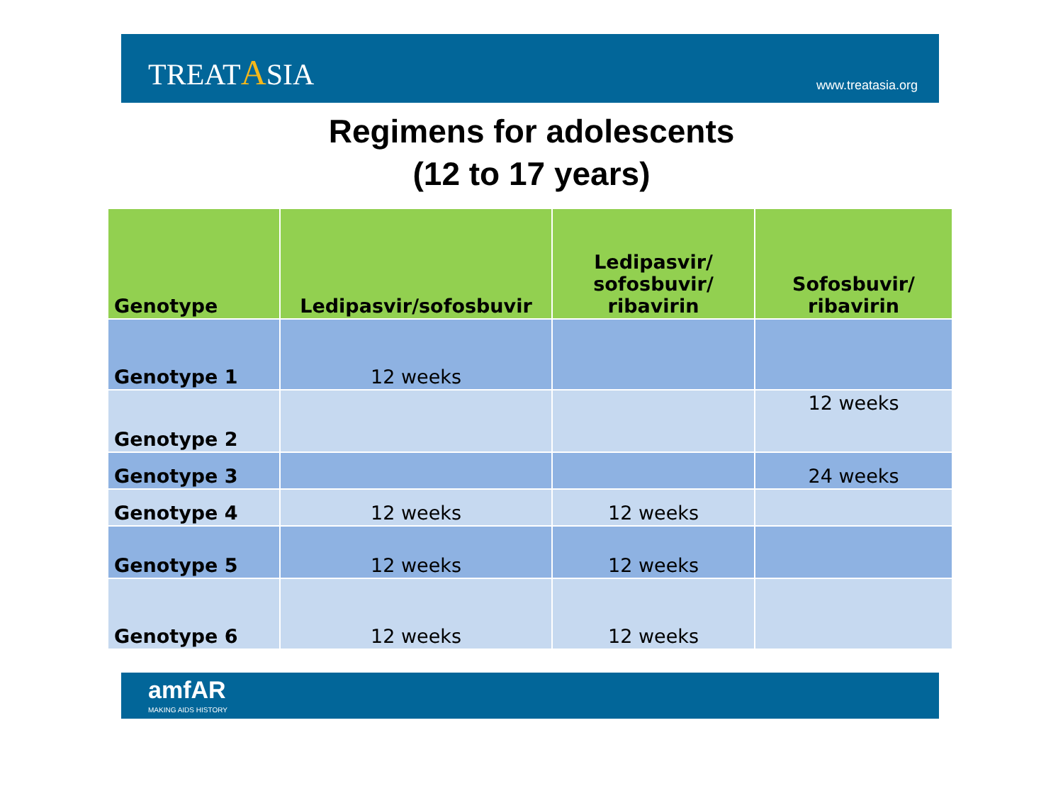TREATASIA
www.treatasia.org
Regimens for adolescents
(12 to 17 years)
| Genotype | Ledipasvir/sofosbuvir | Ledipasvir/ sofosbuvir/ ribavirin | Sofosbuvir/ ribavirin |
| --- | --- | --- | --- |
| Genotype 1 | 12 weeks | | |
| Genotype 2 | | | 12 weeks |
| Genotype 3 | | | 24 weeks |
| Genotype 4 | 12 weeks | 12 weeks | |
| Genotype 5 | 12 weeks | 12 weeks | |
| Genotype 6 | 12 weeks | 12 weeks | |
amfAR
MAKING AIDS HISTORY